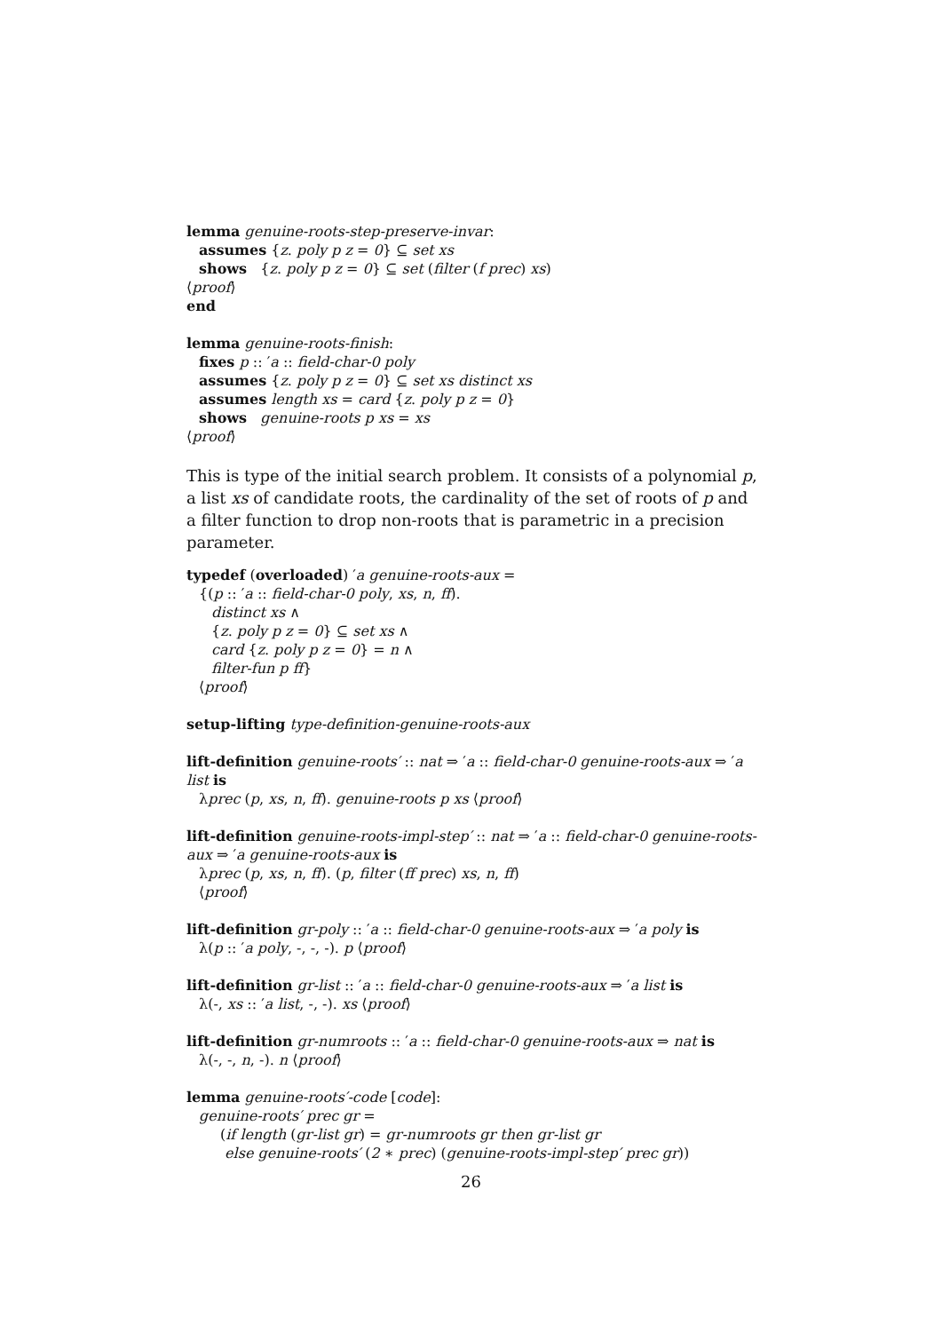lemma genuine-roots-step-preserve-invar:
assumes {z. poly p z = 0} ⊆ set xs
shows {z. poly p z = 0} ⊆ set (filter (f prec) xs)
⟨proof⟩
end
lemma genuine-roots-finish:
fixes p :: ′a :: field-char-0 poly
assumes {z. poly p z = 0} ⊆ set xs distinct xs
assumes length xs = card {z. poly p z = 0}
shows genuine-roots p xs = xs
⟨proof⟩
This is type of the initial search problem. It consists of a polynomial p, a list xs of candidate roots, the cardinality of the set of roots of p and a filter function to drop non-roots that is parametric in a precision parameter.
typedef (overloaded) ′a genuine-roots-aux =
{(p :: ′a :: field-char-0 poly, xs, n, ff).
distinct xs ∧
{z. poly p z = 0} ⊆ set xs ∧
card {z. poly p z = 0} = n ∧
filter-fun p ff}
⟨proof⟩
setup-lifting type-definition-genuine-roots-aux
lift-definition genuine-roots′ :: nat ⇒ ′a :: field-char-0 genuine-roots-aux ⇒ ′a list is
λprec (p, xs, n, ff). genuine-roots p xs ⟨proof⟩
lift-definition genuine-roots-impl-step′ :: nat ⇒ ′a :: field-char-0 genuine-roots-aux ⇒ ′a genuine-roots-aux is
λprec (p, xs, n, ff). (p, filter (ff prec) xs, n, ff)
⟨proof⟩
lift-definition gr-poly :: ′a :: field-char-0 genuine-roots-aux ⇒ ′a poly is
λ(p :: ′a poly, -, -, -). p ⟨proof⟩
lift-definition gr-list :: ′a :: field-char-0 genuine-roots-aux ⇒ ′a list is
λ(-, xs :: ′a list, -, -). xs ⟨proof⟩
lift-definition gr-numroots :: ′a :: field-char-0 genuine-roots-aux ⇒ nat is
λ(-, -, n, -). n ⟨proof⟩
lemma genuine-roots′-code [code]:
genuine-roots′ prec gr =
(if length (gr-list gr) = gr-numroots gr then gr-list gr
else genuine-roots′ (2 ∗ prec) (genuine-roots-impl-step′ prec gr))
26